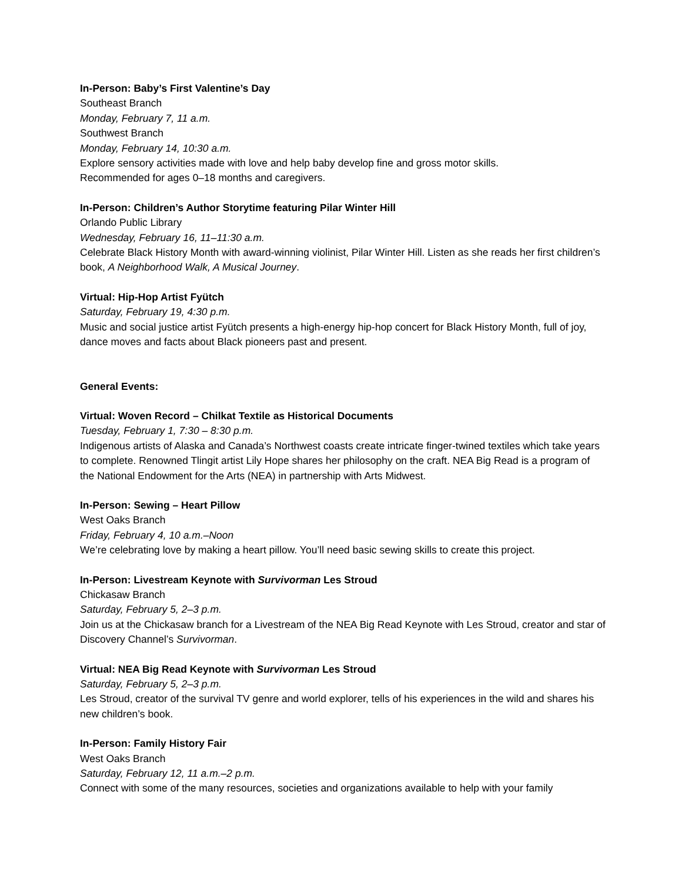In-Person: Baby’s First Valentine’s Day
Southeast Branch
Monday, February 7, 11 a.m.
Southwest Branch
Monday, February 14, 10:30 a.m.
Explore sensory activities made with love and help baby develop fine and gross motor skills.
Recommended for ages 0–18 months and caregivers.
In-Person: Children’s Author Storytime featuring Pilar Winter Hill
Orlando Public Library
Wednesday, February 16, 11–11:30 a.m.
Celebrate Black History Month with award-winning violinist, Pilar Winter Hill. Listen as she reads her first children’s book, A Neighborhood Walk, A Musical Journey.
Virtual: Hip-Hop Artist Fyütch
Saturday, February 19, 4:30 p.m.
Music and social justice artist Fyütch presents a high-energy hip-hop concert for Black History Month, full of joy, dance moves and facts about Black pioneers past and present.
General Events:
Virtual: Woven Record – Chilkat Textile as Historical Documents
Tuesday, February 1, 7:30 – 8:30 p.m.
Indigenous artists of Alaska and Canada’s Northwest coasts create intricate finger-twined textiles which take years to complete. Renowned Tlingit artist Lily Hope shares her philosophy on the craft. NEA Big Read is a program of the National Endowment for the Arts (NEA) in partnership with Arts Midwest.
In-Person: Sewing – Heart Pillow
West Oaks Branch
Friday, February 4, 10 a.m.–Noon
We’re celebrating love by making a heart pillow. You’ll need basic sewing skills to create this project.
In-Person: Livestream Keynote with Survivorman Les Stroud
Chickasaw Branch
Saturday, February 5, 2–3 p.m.
Join us at the Chickasaw branch for a Livestream of the NEA Big Read Keynote with Les Stroud, creator and star of Discovery Channel’s Survivorman.
Virtual: NEA Big Read Keynote with Survivorman Les Stroud
Saturday, February 5, 2–3 p.m.
Les Stroud, creator of the survival TV genre and world explorer, tells of his experiences in the wild and shares his new children’s book.
In-Person: Family History Fair
West Oaks Branch
Saturday, February 12, 11 a.m.–2 p.m.
Connect with some of the many resources, societies and organizations available to help with your family